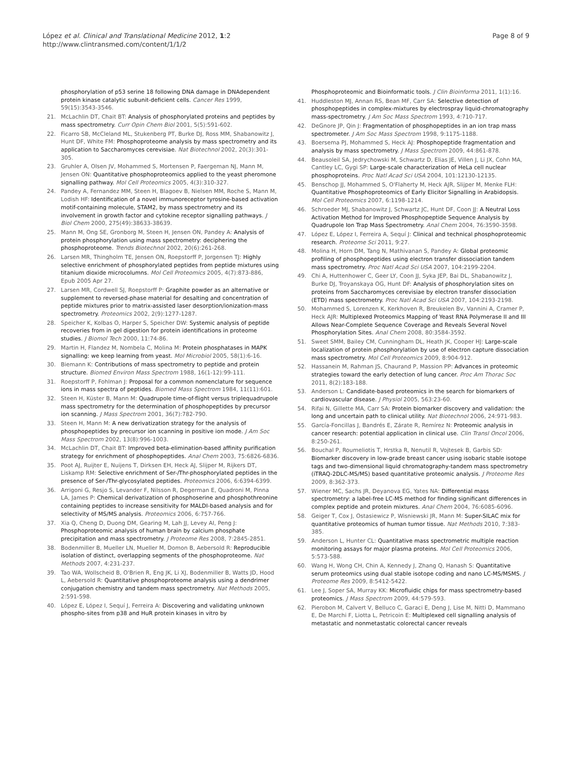López et al. Clinical and Translational Medicine 2012, 1:2
http://www.clintransmed.com/content/1/1/2
Page 8 of 9
phosphorylation of p53 serine 18 following DNA damage in DNAdependent protein kinase catalytic subunit-deficient cells. Cancer Res 1999, 59(15):3543-3546.
21. McLachlin DT, Chait BT: Analysis of phosphorylated proteins and peptides by mass spectrometry. Curr Opin Chem Biol 2001, 5(5):591-602.
22. Ficarro SB, McCleland ML, Stukenberg PT, Burke DJ, Ross MM, Shabanowitz J, Hunt DF, White FM: Phosphoproteome analysis by mass spectrometry and its application to Saccharomyces cerevisiae. Nat Biotechnol 2002, 20(3):301-305.
23. Gruhler A, Olsen JV, Mohammed S, Mortensen P, Faergeman NJ, Mann M, Jensen ON: Quantitative phosphoproteomics applied to the yeast pheromone signalling pathway. Mol Cell Proteomics 2005, 4(3):310-327.
24. Pandey A, Fernandez MM, Steen H, Blagoev B, Nielsen MM, Roche S, Mann M, Lodish HF: Identification of a novel immunoreceptor tyrosine-based activation motif-containing molecule, STAM2, by mass spectrometry and its involvement in growth factor and cytokine receptor signalling pathways. J Biol Chem 2000, 275(49):38633-38639.
25. Mann M, Ong SE, Gronborg M, Steen H, Jensen ON, Pandey A: Analysis of protein phosphorylation using mass spectrometry: deciphering the phosphoproteome. Trends Biotechnol 2002, 20(6):261-268.
26. Larsen MR, Thingholm TE, Jensen ON, Roepstorff P, Jorgensen TJ: Highly selective enrichment of phosphorylated peptides from peptide mixtures using titanium dioxide microcolumns. Mol Cell Proteomics 2005, 4(7):873-886, Epub 2005 Apr 27.
27. Larsen MR, Cordwell SJ, Roepstorff P: Graphite powder as an alternative or supplement to reversed-phase material for desalting and concentration of peptide mixtures prior to matrix-assisted laser desorption/ionization-mass spectrometry. Proteomics 2002, 2(9):1277-1287.
28. Speicher K, Kolbas O, Harper S, Speicher DW: Systemic analysis of peptide recoveries from in gel digestion for protein identifications in proteome studies. J Biomol Tech 2000, 11:74-86.
29. Martin H, Flandez M, Nombela C, Molina M: Protein phosphatases in MAPK signalling: we keep learning from yeast. Mol Microbiol 2005, 58(1):6-16.
30. Biemann K: Contributions of mass spectrometry to peptide and protein structure. Biomed Environ Mass Spectrom 1988, 16(1-12):99-111.
31. Roepstorff P, Fohlman J: Proposal for a common nomenclature for sequence ions in mass spectra of peptides. Biomed Mass Spectrom 1984, 11(11):601.
32. Steen H, Küster B, Mann M: Quadrupole time-of-flight versus triplequadrupole mass spectrometry for the determination of phosphopeptides by precursor ion scanning. J Mass Spectrom 2001, 36(7):782-790.
33. Steen H, Mann M: A new derivatization strategy for the analysis of phosphopeptides by precursor ion scanning in positive ion mode. J Am Soc Mass Spectrom 2002, 13(8):996-1003.
34. McLachlin DT, Chait BT: Improved beta-elimination-based affinity purification strategy for enrichment of phosphopeptides. Anal Chem 2003, 75:6826-6836.
35. Poot AJ, Ruijter E, Nuijens T, Dirksen EH, Heck AJ, Slijper M, Rijkers DT, Liskamp RM: Selective enrichment of Ser-/Thr-phosphorylated peptides in the presence of Ser-/Thr-glycosylated peptides. Proteomics 2006, 6:6394-6399.
36. Arrigoni G, Resjo S, Levander F, Nilsson R, Degerman E, Quadroni M, Pinna LA, James P: Chemical derivatization of phosphoserine and phosphothreonine containing peptides to increase sensitivity for MALDI-based analysis and for selectivity of MS/MS analysis. Proteomics 2006, 6:757-766.
37. Xia Q, Cheng D, Duong DM, Gearing M, Lah JJ, Levey AI, Peng J: Phosphoproteomic analysis of human brain by calcium phosphate precipitation and mass spectrometry. J Proteome Res 2008, 7:2845-2851.
38. Bodenmiller B, Mueller LN, Mueller M, Domon B, Aebersold R: Reproducible isolation of distinct, overlapping segments of the phosphoproteome. Nat Methods 2007, 4:231-237.
39. Tao WA, Wollscheid B, O'Brien R, Eng JK, Li XJ, Bodenmiller B, Watts JD, Hood L, Aebersold R: Quantitative phosphoproteome analysis using a dendrimer conjugation chemistry and tandem mass spectrometry. Nat Methods 2005, 2:591-598.
40. López E, López I, Sequí J, Ferreira A: Discovering and validating unknown phospho-sites from p38 and HuR protein kinases in vitro by
Phosphoproteomic and Bioinformatic tools. J Clin Bioinforma 2011, 1(1):16.
41. Huddleston MJ, Annan RS, Bean MF, Carr SA: Selective detection of phosphopeptides in complex-mixtures by electrospray liquid-chromatography mass-spectrometry. J Am Soc Mass Spectrom 1993, 4:710-717.
42. DeGnore JP, Qin J: Fragmentation of phosphopeptides in an ion trap mass spectrometer. J Am Soc Mass Spectrom 1998, 9:1175-1188.
43. Boersema PJ, Mohammed S, Heck AJ: Phosphopeptide fragmentation and analysis by mass spectrometry. J Mass Spectrom 2009, 44:861-878.
44. Beausoleil SA, Jedrychowski M, Schwartz D, Elias JE, Villen J, Li JX, Cohn MA, Cantley LC, Gygi SP: Large-scale characterization of HeLa cell nuclear phosphoproteins. Proc Natl Acad Sci USA 2004, 101:12130-12135.
45. Benschop JJ, Mohammed S, O'Flaherty M, Heck AJR, Slijper M, Menke FLH: Quantitative Phosphoproteomics of Early Elicitor Signalling in Arabidopsis. Mol Cell Proteomics 2007, 6:1198-1214.
46. Schroeder MJ, Shabanowitz J, Schwartz JC, Hunt DF, Coon JJ: A Neutral Loss Activation Method for Improved Phosphopeptide Sequence Analysis by Quadrupole Ion Trap Mass Spectrometry. Anal Chem 2004, 76:3590-3598.
47. López E, López I, Ferreira A, Sequí J: Clinical and technical phosphoproteomic research. Proteome Sci 2011, 9:27.
48. Molina H, Horn DM, Tang N, Mathivanan S, Pandey A: Global proteomic profiling of phosphopeptides using electron transfer dissociation tandem mass spectrometry. Proc Natl Acad Sci USA 2007, 104:2199-2204.
49. Chi A, Huttenhower C, Geer LY, Coon JJ, Syka JEP, Bai DL, Shabanowitz J, Burke DJ, Troyanskaya OG, Hunt DF: Analysis of phosphorylation sites on proteins from Saccharomyces cerevisiae by electron transfer dissociation (ETD) mass spectrometry. Proc Natl Acad Sci USA 2007, 104:2193-2198.
50. Mohammed S, Lorenzen K, Kerkhoven R, Breukelen Bv, Vannini A, Cramer P, Heck AJR: Multiplexed Proteomics Mapping of Yeast RNA Polymerase II and III Allows Near-Complete Sequence Coverage and Reveals Several Novel Phosphorylation Sites. Anal Chem 2008, 80:3584-3592.
51. Sweet SMM, Bailey CM, Cunningham DL, Heath JK, Cooper HJ: Large-scale localization of protein phosphorylation by use of electron capture dissociation mass spectrometry. Mol Cell Proteomics 2009, 8:904-912.
52. Hassanein M, Rahman JS, Chaurand P, Massion PP: Advances in proteomic strategies toward the early detection of lung cancer. Proc Am Thorac Soc 2011, 8(2):183-188.
53. Anderson L: Candidate-based proteomics in the search for biomarkers of cardiovascular disease. J Physiol 2005, 563:23-60.
54. Rifai N, Gillette MA, Carr SA: Protein biomarker discovery and validation: the long and uncertain path to clinical utility. Nat Biotechnol 2006, 24:971-983.
55. García-Foncillas J, Bandrés E, Zárate R, Remírez N: Proteomic analysis in cancer research: potential application in clinical use. Clin Transl Oncol 2006, 8:250-261.
56. Bouchal P, Roumeliotis T, Hrstka R, Nenutil R, Vojtesek B, Garbis SD: Biomarker discovery in low-grade breast cancer using isobaric stable isotope tags and two-dimensional liquid chromatography-tandem mass spectrometry (iTRAQ-2DLC-MS/MS) based quantitative proteomic analysis. J Proteome Res 2009, 8:362-373.
57. Wiener MC, Sachs JR, Deyanova EG, Yates NA: Differential mass spectrometry: a label-free LC-MS method for finding significant differences in complex peptide and protein mixtures. Anal Chem 2004, 76:6085-6096.
58. Geiger T, Cox J, Ostasiewicz P, Wisniewski JR, Mann M: Super-SILAC mix for quantitative proteomics of human tumor tissue. Nat Methods 2010, 7:383-385.
59. Anderson L, Hunter CL: Quantitative mass spectrometric multiple reaction monitoring assays for major plasma proteins. Mol Cell Proteomics 2006, 5:573-588.
60. Wang H, Wong CH, Chin A, Kennedy J, Zhang Q, Hanash S: Quantitative serum proteomics using dual stable isotope coding and nano LC-MS/MSMS. J Proteome Res 2009, 8:5412-5422.
61. Lee J, Soper SA, Murray KK: Microfluidic chips for mass spectrometry-based proteomics. J Mass Spectrom 2009, 44:579-593.
62. Pierobon M, Calvert V, Belluco C, Garaci E, Deng J, Lise M, Nitti D, Mammano E, De Marchi F, Liotta L, Petricoin E: Multiplexed cell signalling analysis of metastatic and nonmetastatic colorectal cancer reveals